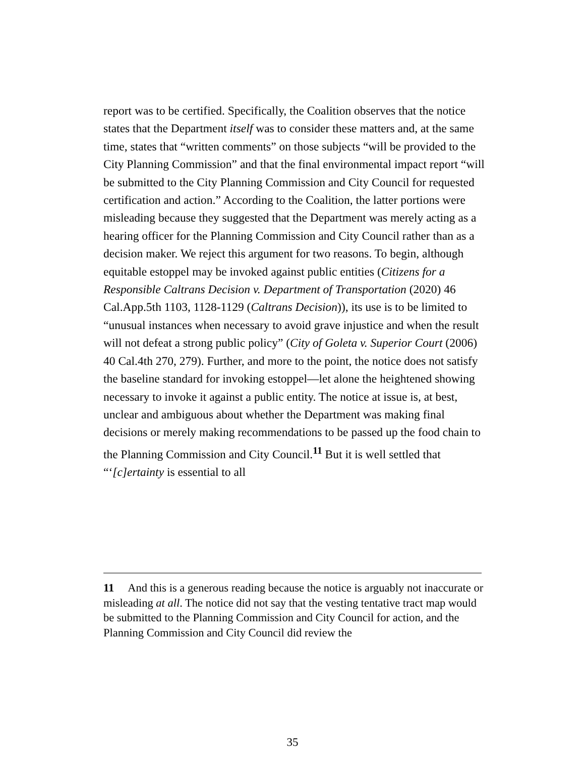report was to be certified. Specifically, the Coalition observes that the notice states that the Department itself was to consider these matters and, at the same time, states that “written comments” on those subjects “will be provided to the City Planning Commission” and that the final environmental impact report “will be submitted to the City Planning Commission and City Council for requested certification and action.” According to the Coalition, the latter portions were misleading because they suggested that the Department was merely acting as a hearing officer for the Planning Commission and City Council rather than as a decision maker. We reject this argument for two reasons. To begin, although equitable estoppel may be invoked against public entities (Citizens for a Responsible Caltrans Decision v. Department of Transportation (2020) 46 Cal.App.5th 1103, 1128-1129 (Caltrans Decision)), its use is to be limited to “unusual instances when necessary to avoid grave injustice and when the result will not defeat a strong public policy” (City of Goleta v. Superior Court (2006) 40 Cal.4th 270, 279). Further, and more to the point, the notice does not satisfy the baseline standard for invoking estoppel—let alone the heightened showing necessary to invoke it against a public entity. The notice at issue is, at best, unclear and ambiguous about whether the Department was making final decisions or merely making recommendations to be passed up the food chain to the Planning Commission and City Council.<sup>11</sup> But it is well settled that “‘[c]ertainty is essential to all
11 And this is a generous reading because the notice is arguably not inaccurate or misleading at all. The notice did not say that the vesting tentative tract map would be submitted to the Planning Commission and City Council for action, and the Planning Commission and City Council did review the
35